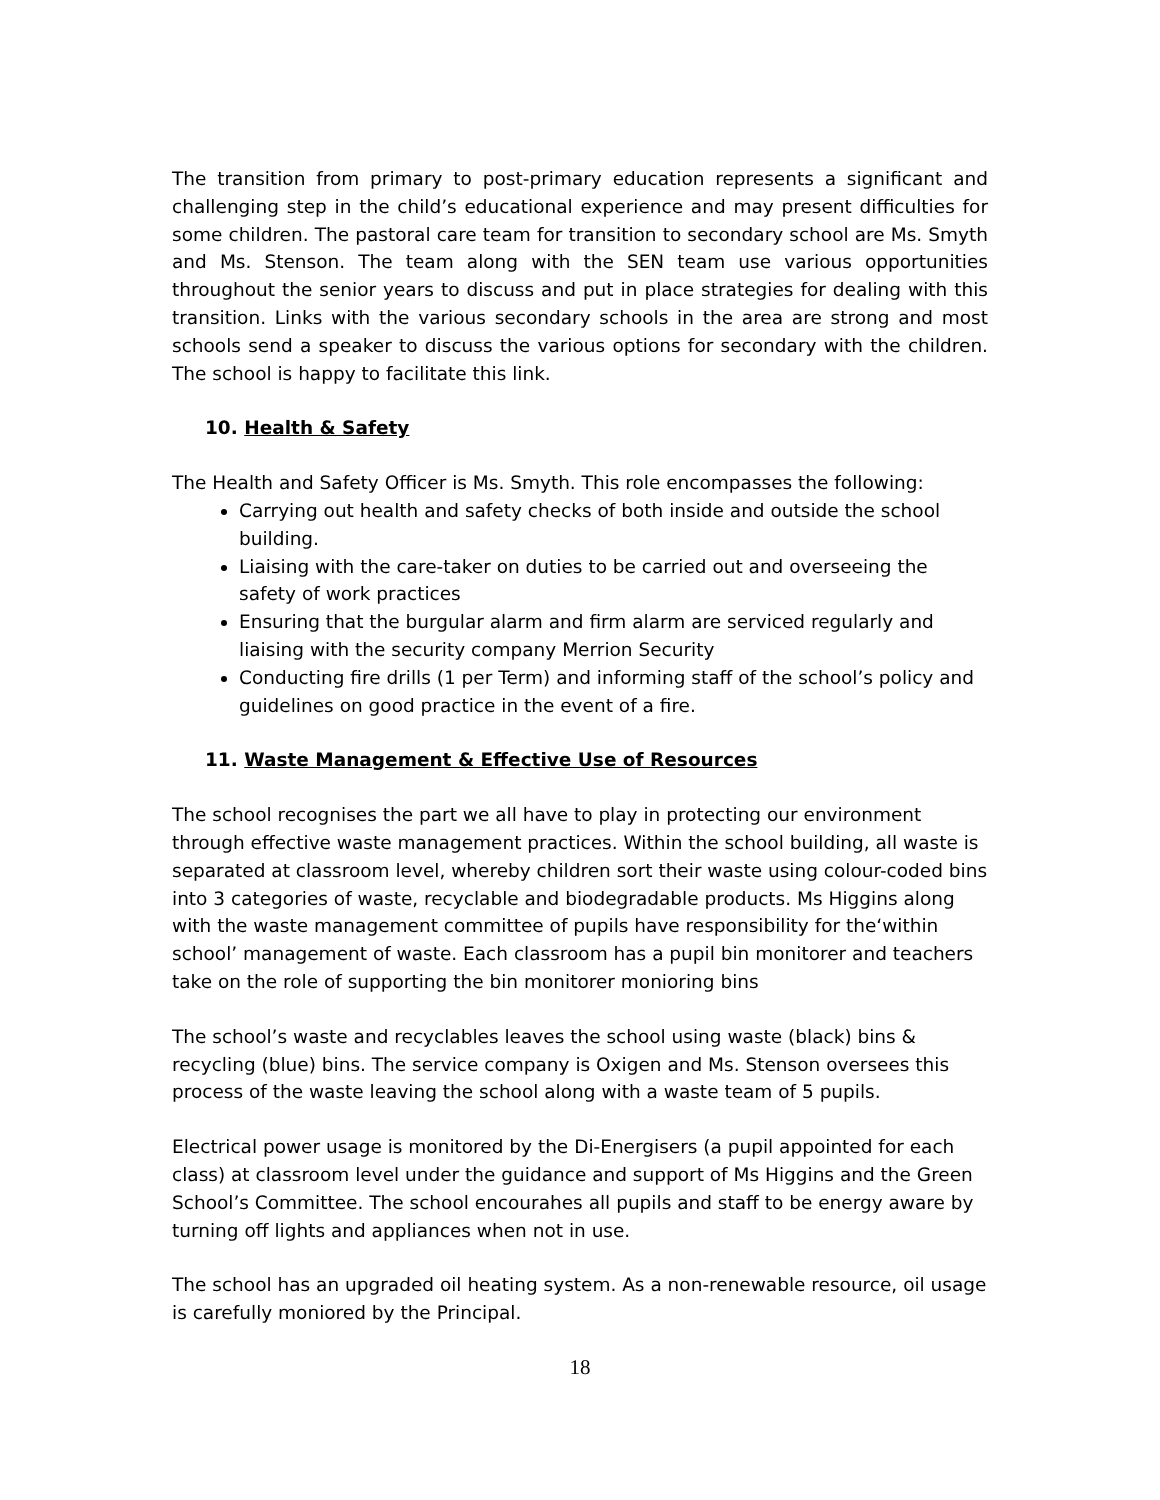The transition from primary to post-primary education represents a significant and challenging step in the child’s educational experience and may present difficulties for some children. The pastoral care team for transition to secondary school are Ms. Smyth and Ms. Stenson. The team along with the SEN team use various opportunities throughout the senior years to discuss and put in place strategies for dealing with this transition. Links with the various secondary schools in the area are strong and most schools send a speaker to discuss the various options for secondary with the children. The school is happy to facilitate this link.
10. Health & Safety
The Health and Safety Officer is Ms. Smyth. This role encompasses the following:
Carrying out health and safety checks of both inside and outside the school building.
Liaising with the care-taker on duties to be carried out and overseeing the safety of work practices
Ensuring that the burgular alarm and firm alarm are serviced regularly and liaising with the security company Merrion Security
Conducting fire drills (1 per Term) and informing staff of the school’s policy and guidelines on good practice in the event of a fire.
11. Waste Management & Effective Use of Resources
The school recognises the part we all have to play in protecting our environment through effective waste management practices. Within the school building, all waste is separated at classroom level, whereby children sort their waste using colour-coded bins into 3 categories of waste, recyclable and biodegradable products. Ms Higgins along with the waste management committee of pupils have responsibility for the‘within school’ management of waste. Each classroom has a pupil bin monitorer and teachers take on the role of supporting the bin monitorer monioring bins
The school’s waste and recyclables leaves the school using waste (black) bins & recycling (blue) bins. The service company is Oxigen and Ms. Stenson oversees this process of the waste leaving the school along with a waste team of 5 pupils.
Electrical power usage is monitored by the Di-Energisers (a pupil appointed for each class) at classroom level under the guidance and support of Ms Higgins and the Green School’s Committee. The school encourahes all pupils and staff to be energy aware by turning off lights and appliances when not in use.
The school has an upgraded oil heating system. As a non-renewable resource, oil usage is carefully moniored by the Principal.
18